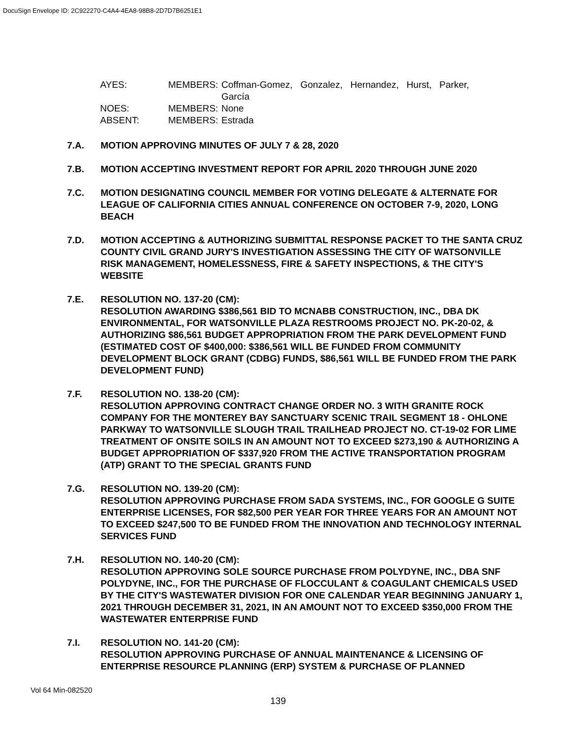DocuSign Envelope ID: 2C922270-C4A4-4EA8-98B8-2D7D7B6251E1
| AYES: | MEMBERS: | Coffman-Gomez, Gonzalez, Hernandez, Hurst, Parker, García |
| NOES: | MEMBERS: | None |
| ABSENT: | MEMBERS: | Estrada |
7.A. MOTION APPROVING MINUTES OF JULY 7 & 28, 2020
7.B. MOTION ACCEPTING INVESTMENT REPORT FOR APRIL 2020 THROUGH JUNE 2020
7.C. MOTION DESIGNATING COUNCIL MEMBER FOR VOTING DELEGATE & ALTERNATE FOR LEAGUE OF CALIFORNIA CITIES ANNUAL CONFERENCE ON OCTOBER 7-9, 2020, LONG BEACH
7.D. MOTION ACCEPTING & AUTHORIZING SUBMITTAL RESPONSE PACKET TO THE SANTA CRUZ COUNTY CIVIL GRAND JURY'S INVESTIGATION ASSESSING THE CITY OF WATSONVILLE RISK MANAGEMENT, HOMELESSNESS, FIRE & SAFETY INSPECTIONS, & THE CITY'S WEBSITE
7.E. RESOLUTION NO. 137-20 (CM):
RESOLUTION AWARDING $386,561 BID TO MCNABB CONSTRUCTION, INC., DBA DK ENVIRONMENTAL, FOR WATSONVILLE PLAZA RESTROOMS PROJECT NO. PK-20-02, & AUTHORIZING $86,561 BUDGET APPROPRIATION FROM THE PARK DEVELOPMENT FUND (ESTIMATED COST OF $400,000: $386,561 WILL BE FUNDED FROM COMMUNITY DEVELOPMENT BLOCK GRANT (CDBG) FUNDS, $86,561 WILL BE FUNDED FROM THE PARK DEVELOPMENT FUND)
7.F. RESOLUTION NO. 138-20 (CM):
RESOLUTION APPROVING CONTRACT CHANGE ORDER NO. 3 WITH GRANITE ROCK COMPANY FOR THE MONTEREY BAY SANCTUARY SCENIC TRAIL SEGMENT 18 - OHLONE PARKWAY TO WATSONVILLE SLOUGH TRAIL TRAILHEAD PROJECT NO. CT-19-02 FOR LIME TREATMENT OF ONSITE SOILS IN AN AMOUNT NOT TO EXCEED $273,190 & AUTHORIZING A BUDGET APPROPRIATION OF $337,920 FROM THE ACTIVE TRANSPORTATION PROGRAM (ATP) GRANT TO THE SPECIAL GRANTS FUND
7.G. RESOLUTION NO. 139-20 (CM):
RESOLUTION APPROVING PURCHASE FROM SADA SYSTEMS, INC., FOR GOOGLE G SUITE ENTERPRISE LICENSES, FOR $82,500 PER YEAR FOR THREE YEARS FOR AN AMOUNT NOT TO EXCEED $247,500 TO BE FUNDED FROM THE INNOVATION AND TECHNOLOGY INTERNAL SERVICES FUND
7.H. RESOLUTION NO. 140-20 (CM):
RESOLUTION APPROVING SOLE SOURCE PURCHASE FROM POLYDYNE, INC., DBA SNF POLYDYNE, INC., FOR THE PURCHASE OF FLOCCULANT & COAGULANT CHEMICALS USED BY THE CITY'S WASTEWATER DIVISION FOR ONE CALENDAR YEAR BEGINNING JANUARY 1, 2021 THROUGH DECEMBER 31, 2021, IN AN AMOUNT NOT TO EXCEED $350,000 FROM THE WASTEWATER ENTERPRISE FUND
7.I. RESOLUTION NO. 141-20 (CM):
RESOLUTION APPROVING PURCHASE OF ANNUAL MAINTENANCE & LICENSING OF ENTERPRISE RESOURCE PLANNING (ERP) SYSTEM & PURCHASE OF PLANNED
Vol 64 Min-082520
139